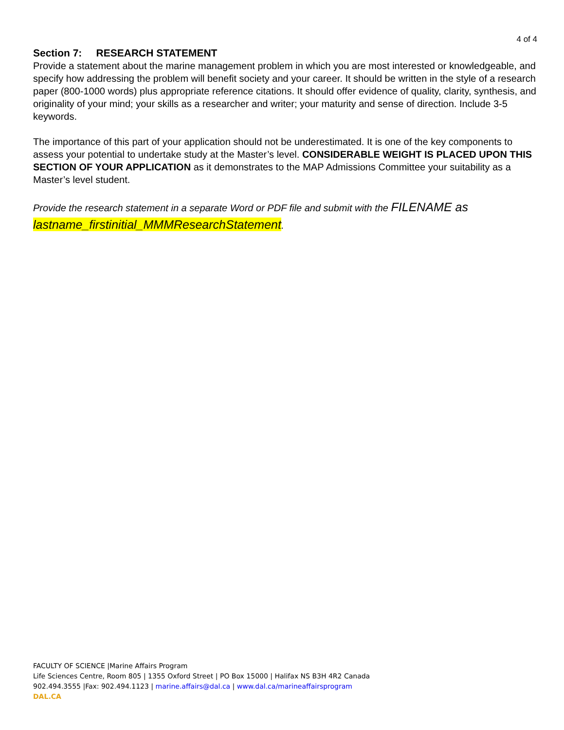4 of 4
Section 7: RESEARCH STATEMENT
Provide a statement about the marine management problem in which you are most interested or knowledgeable, and specify how addressing the problem will benefit society and your career. It should be written in the style of a research paper (800-1000 words) plus appropriate reference citations. It should offer evidence of quality, clarity, synthesis, and originality of your mind; your skills as a researcher and writer; your maturity and sense of direction. Include 3-5 keywords.
The importance of this part of your application should not be underestimated. It is one of the key components to assess your potential to undertake study at the Master’s level. CONSIDERABLE WEIGHT IS PLACED UPON THIS SECTION OF YOUR APPLICATION as it demonstrates to the MAP Admissions Committee your suitability as a Master’s level student.
Provide the research statement in a separate Word or PDF file and submit with the FILENAME as lastname_firstinitial_MMMResearchStatement.
FACULTY OF SCIENCE |Marine Affairs Program
Life Sciences Centre, Room 805 | 1355 Oxford Street | PO Box 15000 | Halifax NS B3H 4R2 Canada
902.494.3555 |Fax: 902.494.1123 | marine.affairs@dal.ca | www.dal.ca/marineaffairsprogram
DAL.CA